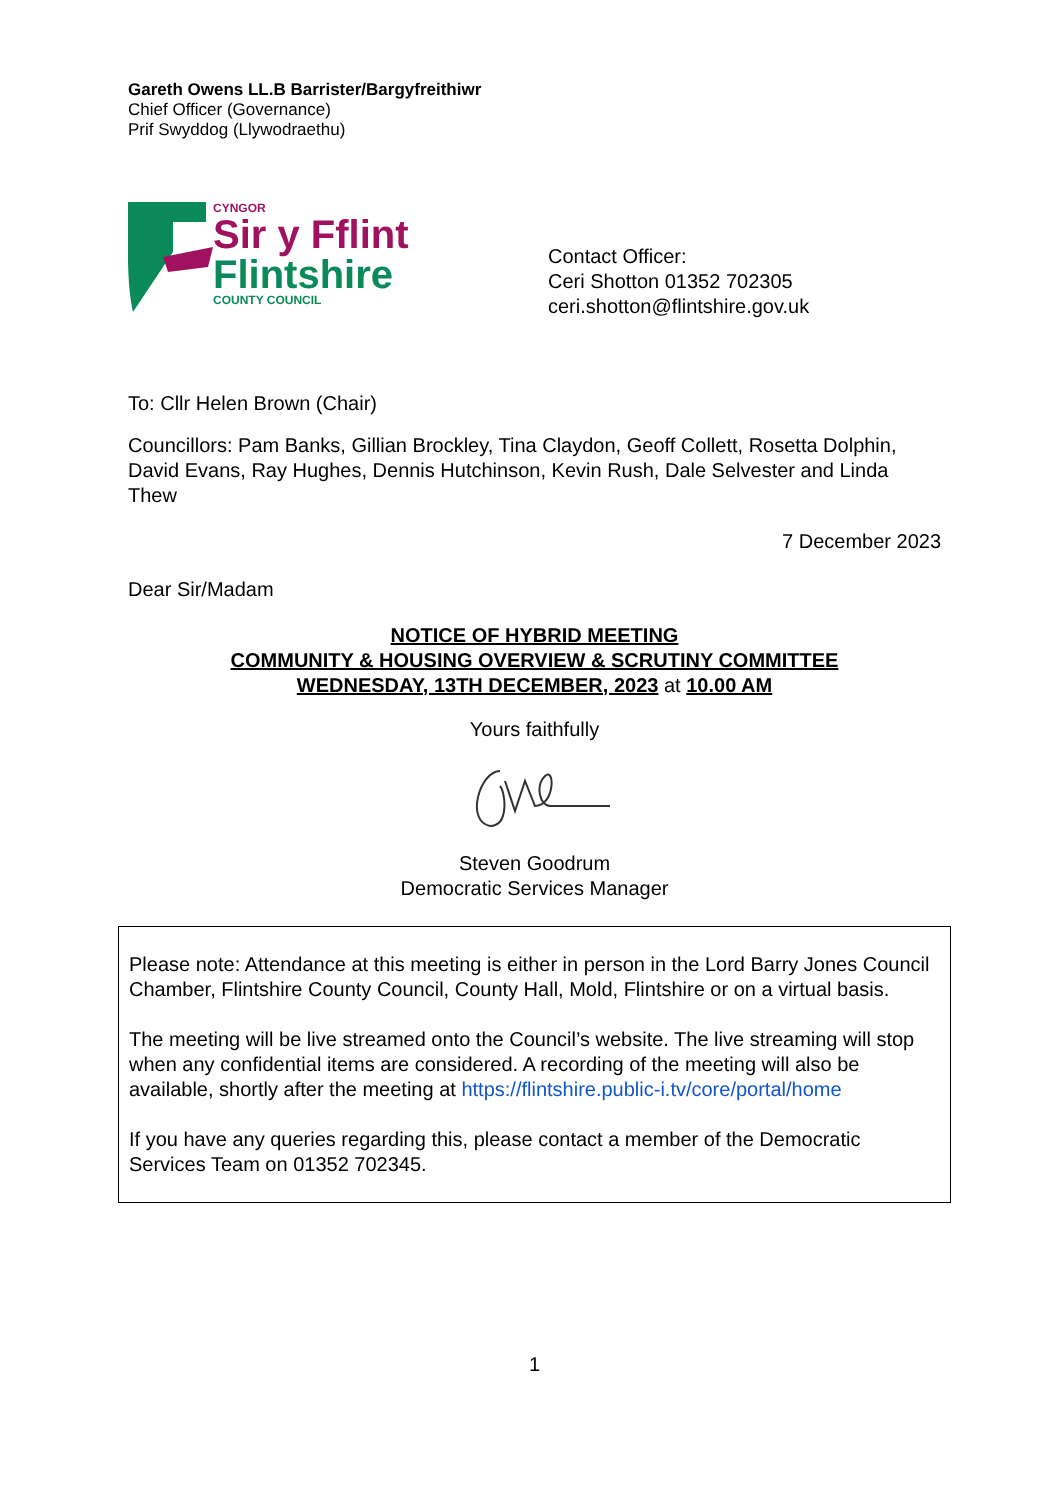Gareth Owens LL.B Barrister/Bargyfreithiwr
Chief Officer (Governance)
Prif Swyddog (Llywodraethu)
CYNGOR
Sir y Fflint
Flintshire
COUNTY COUNCIL
Contact Officer:
Ceri Shotton 01352 702305
ceri.shotton@flintshire.gov.uk
To: Cllr Helen Brown (Chair)
Councillors: Pam Banks, Gillian Brockley, Tina Claydon, Geoff Collett, Rosetta Dolphin, David Evans, Ray Hughes, Dennis Hutchinson, Kevin Rush, Dale Selvester and Linda Thew
7 December 2023
Dear Sir/Madam
NOTICE OF HYBRID MEETING
COMMUNITY & HOUSING OVERVIEW & SCRUTINY COMMITTEE
WEDNESDAY, 13TH DECEMBER, 2023 at 10.00 AM
Yours faithfully
Steven Goodrum
Democratic Services Manager
Please note: Attendance at this meeting is either in person in the Lord Barry Jones Council Chamber, Flintshire County Council, County Hall, Mold, Flintshire or on a virtual basis.
The meeting will be live streamed onto the Council’s website. The live streaming will stop when any confidential items are considered. A recording of the meeting will also be available, shortly after the meeting at https://flintshire.public-i.tv/core/portal/home
If you have any queries regarding this, please contact a member of the Democratic Services Team on 01352 702345.
1